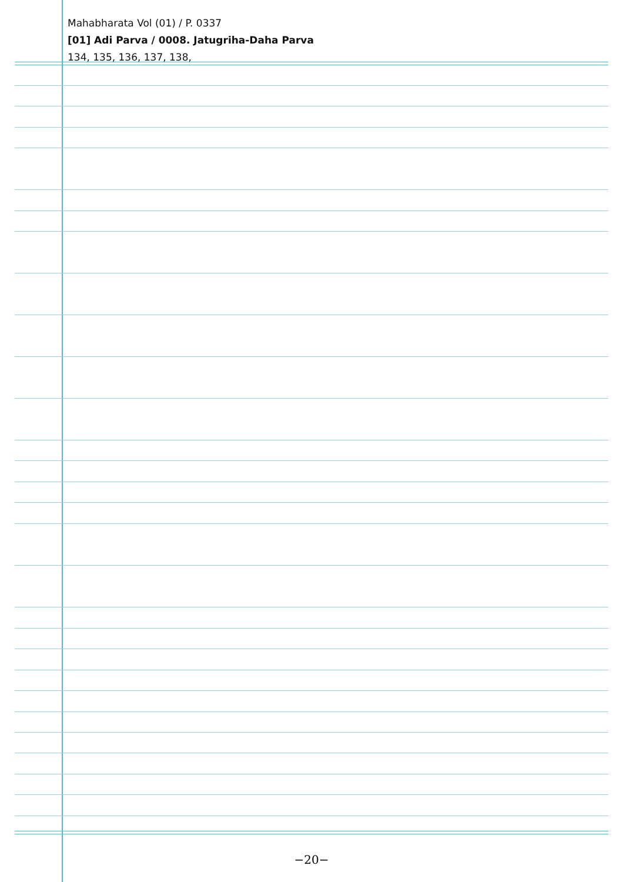Mahabharata Vol (01) / P. 0337
[01] Adi Parva / 0008. Jatugriha-Daha Parva
134, 135, 136, 137, 138,
−20−